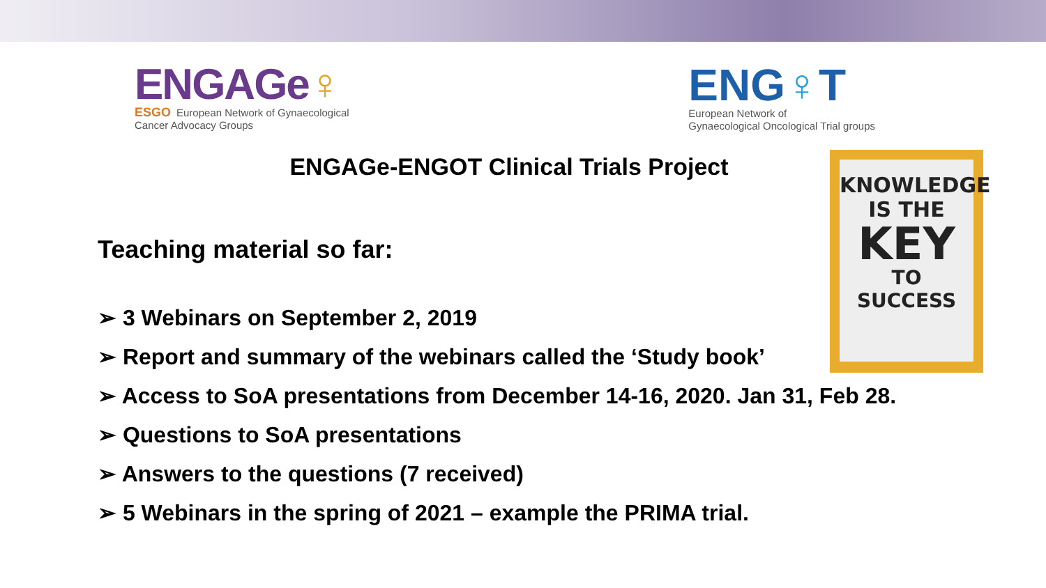ENGAGe♀
ESGO European Network of Gynaecological
Cancer Advocacy Groups
ENG♀T
European Network of
Gynaecological Oncological Trial groups
ENGAGe-ENGOT Clinical Trials Project
Teaching material so far:
➢ 3 Webinars on September 2, 2019
➢ Report and summary of the webinars called the ‘Study book’
➢ Access to SoA presentations from December 14-16, 2020. Jan 31, Feb 28.
➢ Questions to SoA presentations
➢ Answers to the questions (7 received)
➢ 5 Webinars in the spring of 2021 – example the PRIMA trial.
KNOWLEDGE
IS THE
KEY
TO
SUCCESS